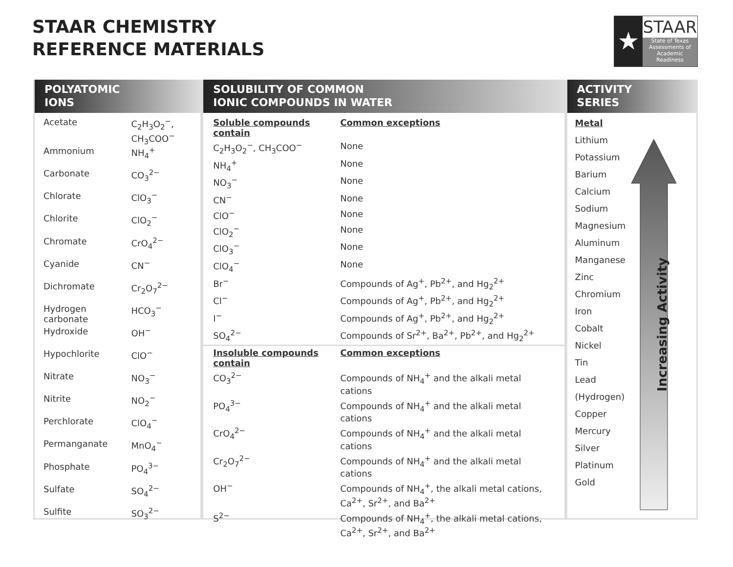STAAR CHEMISTRY
REFERENCE MATERIALS
★
STAAR
State of Texas
Assessments of
Academic Readiness
POLYATOMIC
IONS
| Acetate | C<sub>2</sub>H<sub>3</sub>O<sub>2</sub><sup>−</sup>, CH<sub>3</sub>COO<sup>−</sup> |
| Ammonium | NH<sub>4</sub><sup>+</sup> |
| Carbonate | CO<sub>3</sub><sup>2−</sup> |
| Chlorate | ClO<sub>3</sub><sup>−</sup> |
| Chlorite | ClO<sub>2</sub><sup>−</sup> |
| Chromate | CrO<sub>4</sub><sup>2−</sup> |
| Cyanide | CN<sup>−</sup> |
| Dichromate | Cr<sub>2</sub>O<sub>7</sub><sup>2−</sup> |
| Hydrogen carbonate | HCO<sub>3</sub><sup>−</sup> |
| Hydroxide | OH<sup>−</sup> |
| Hypochlorite | ClO<sup>−</sup> |
| Nitrate | NO<sub>3</sub><sup>−</sup> |
| Nitrite | NO<sub>2</sub><sup>−</sup> |
| Perchlorate | ClO<sub>4</sub><sup>−</sup> |
| Permanganate | MnO<sub>4</sub><sup>−</sup> |
| Phosphate | PO<sub>4</sub><sup>3−</sup> |
| Sulfate | SO<sub>4</sub><sup>2−</sup> |
| Sulfite | SO<sub>3</sub><sup>2−</sup> |
SOLUBILITY OF COMMON
IONIC COMPOUNDS IN WATER
| Soluble compounds contain | Common exceptions |
| C<sub>2</sub>H<sub>3</sub>O<sub>2</sub><sup>−</sup>, CH<sub>3</sub>COO<sup>−</sup> | None |
| NH<sub>4</sub><sup>+</sup> | None |
| NO<sub>3</sub><sup>−</sup> | None |
| CN<sup>−</sup> | None |
| ClO<sup>−</sup> | None |
| ClO<sub>2</sub><sup>−</sup> | None |
| ClO<sub>3</sub><sup>−</sup> | None |
| ClO<sub>4</sub><sup>−</sup> | None |
| Br<sup>−</sup> | Compounds of Ag<sup>+</sup>, Pb<sup>2+</sup>, and Hg<sub>2</sub><sup>2+</sup> |
| Cl<sup>−</sup> | Compounds of Ag<sup>+</sup>, Pb<sup>2+</sup>, and Hg<sub>2</sub><sup>2+</sup> |
| I<sup>−</sup> | Compounds of Ag<sup>+</sup>, Pb<sup>2+</sup>, and Hg<sub>2</sub><sup>2+</sup> |
| SO<sub>4</sub><sup>2−</sup> | Compounds of Sr<sup>2+</sup>, Ba<sup>2+</sup>, Pb<sup>2+</sup>, and Hg<sub>2</sub><sup>2+</sup> |
| Insoluble compounds contain | Common exceptions |
| CO<sub>3</sub><sup>2−</sup> | Compounds of NH<sub>4</sub><sup>+</sup> and the alkali metal cations |
| PO<sub>4</sub><sup>3−</sup> | Compounds of NH<sub>4</sub><sup>+</sup> and the alkali metal cations |
| CrO<sub>4</sub><sup>2−</sup> | Compounds of NH<sub>4</sub><sup>+</sup> and the alkali metal cations |
| Cr<sub>2</sub>O<sub>7</sub><sup>2−</sup> | Compounds of NH<sub>4</sub><sup>+</sup> and the alkali metal cations |
| OH<sup>−</sup> | Compounds of NH<sub>4</sub><sup>+</sup>, the alkali metal cations, Ca<sup>2+</sup>, Sr<sup>2+</sup>, and Ba<sup>2+</sup> |
| S<sup>2−</sup> | Compounds of NH<sub>4</sub><sup>+</sup>, the alkali metal cations, Ca<sup>2+</sup>, Sr<sup>2+</sup>, and Ba<sup>2+</sup> |
ACTIVITY
SERIES
Metal
Lithium
Potassium
Barium
Calcium
Sodium
Magnesium
Aluminum
Manganese
Zinc
Chromium
Iron
Cobalt
Nickel
Tin
Lead
(Hydrogen)
Copper
Mercury
Silver
Platinum
Gold
Increasing Activity